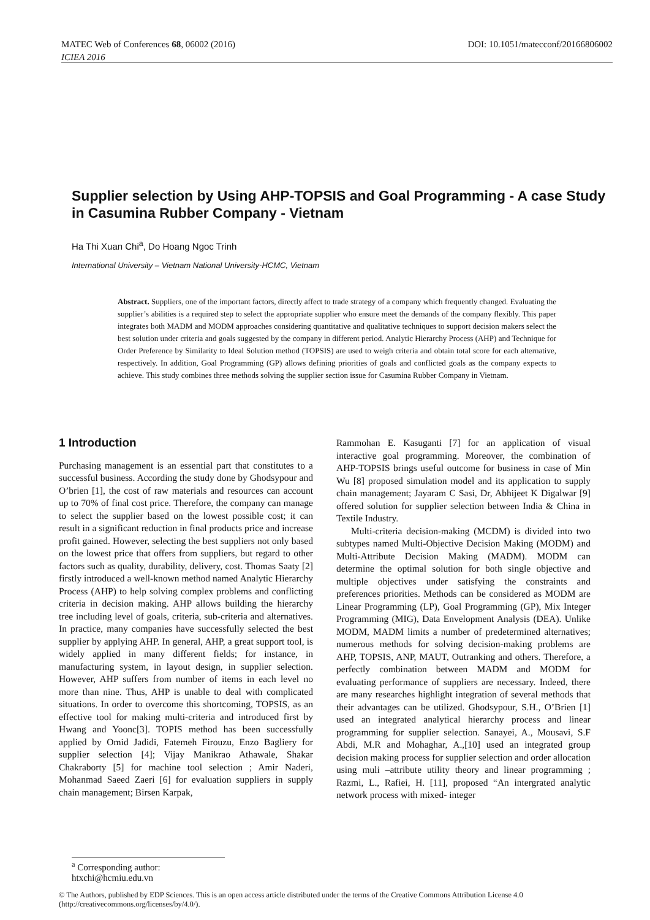MATEC Web of Conferences 68, 06002 (2016) DOI: 10.1051/matecconf/20166806002
ICIEA 2016
Supplier selection by Using AHP-TOPSIS and Goal Programming - A case Study in Casumina Rubber Company - Vietnam
Ha Thi Xuan Chi<sup>a</sup>, Do Hoang Ngoc Trinh
International University – Vietnam National University-HCMC, Vietnam
Abstract. Suppliers, one of the important factors, directly affect to trade strategy of a company which frequently changed. Evaluating the supplier’s abilities is a required step to select the appropriate supplier who ensure meet the demands of the company flexibly. This paper integrates both MADM and MODM approaches considering quantitative and qualitative techniques to support decision makers select the best solution under criteria and goals suggested by the company in different period. Analytic Hierarchy Process (AHP) and Technique for Order Preference by Similarity to Ideal Solution method (TOPSIS) are used to weigh criteria and obtain total score for each alternative, respectively. In addition, Goal Programming (GP) allows defining priorities of goals and conflicted goals as the company expects to achieve. This study combines three methods solving the supplier section issue for Casumina Rubber Company in Vietnam.
1 Introduction
Purchasing management is an essential part that constitutes to a successful business. According the study done by Ghodsypour and O’brien [1], the cost of raw materials and resources can account up to 70% of final cost price. Therefore, the company can manage to select the supplier based on the lowest possible cost; it can result in a significant reduction in final products price and increase profit gained. However, selecting the best suppliers not only based on the lowest price that offers from suppliers, but regard to other factors such as quality, durability, delivery, cost. Thomas Saaty [2] firstly introduced a well-known method named Analytic Hierarchy Process (AHP) to help solving complex problems and conflicting criteria in decision making. AHP allows building the hierarchy tree including level of goals, criteria, sub-criteria and alternatives. In practice, many companies have successfully selected the best supplier by applying AHP. In general, AHP, a great support tool, is widely applied in many different fields; for instance, in manufacturing system, in layout design, in supplier selection. However, AHP suffers from number of items in each level no more than nine. Thus, AHP is unable to deal with complicated situations. In order to overcome this shortcoming, TOPSIS, as an effective tool for making multi-criteria and introduced first by Hwang and Yoonc[3]. TOPIS method has been successfully applied by Omid Jadidi, Fatemeh Firouzu, Enzo Bagliery for supplier selection [4]; Vijay Manikrao Athawale, Shakar Chakraborty [5] for machine tool selection ; Amir Naderi, Mohanmad Saeed Zaeri [6] for evaluation suppliers in supply chain management; Birsen Karpak,
Rammohan E. Kasuganti [7] for an application of visual interactive goal programming. Moreover, the combination of AHP-TOPSIS brings useful outcome for business in case of Min Wu [8] proposed simulation model and its application to supply chain management; Jayaram C Sasi, Dr, Abhijeet K Digalwar [9] offered solution for supplier selection between India & China in Textile Industry.
Multi-criteria decision-making (MCDM) is divided into two subtypes named Multi-Objective Decision Making (MODM) and Multi-Attribute Decision Making (MADM). MODM can determine the optimal solution for both single objective and multiple objectives under satisfying the constraints and preferences priorities. Methods can be considered as MODM are Linear Programming (LP), Goal Programming (GP), Mix Integer Programming (MIG), Data Envelopment Analysis (DEA). Unlike MODM, MADM limits a number of predetermined alternatives; numerous methods for solving decision-making problems are AHP, TOPSIS, ANP, MAUT, Outranking and others. Therefore, a perfectly combination between MADM and MODM for evaluating performance of suppliers are necessary. Indeed, there are many researches highlight integration of several methods that their advantages can be utilized. Ghodsypour, S.H., O’Brien [1] used an integrated analytical hierarchy process and linear programming for supplier selection. Sanayei, A., Mousavi, S.F Abdi, M.R and Mohaghar, A.,[10] used an integrated group decision making process for supplier selection and order allocation using muli –attribute utility theory and linear programming ; Razmi, L., Rafiei, H. [11], proposed “An intergrated analytic network process with mixed- integer
<sup>a</sup> Corresponding author: htxchi@hcmiu.edu.vn
© The Authors, published by EDP Sciences. This is an open access article distributed under the terms of the Creative Commons Attribution License 4.0 (http://creativecommons.org/licenses/by/4.0/).